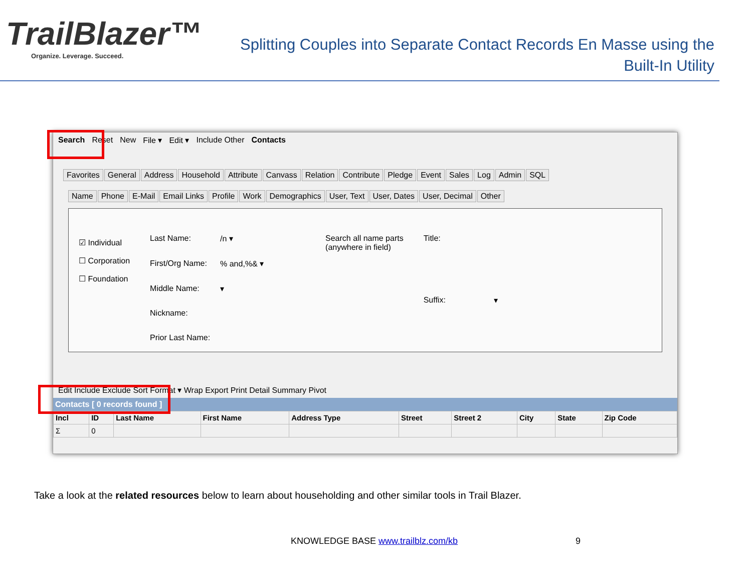TrailBlazer™
Organize. Leverage. Succeed.
Splitting Couples into Separate Contact Records En Masse using the
Built-In Utility
Search Reset New File ▾ Edit ▾ Include Other Contacts
Favorites General Address Household Attribute Canvass Relation Contribute Pledge Event Sales Log Admin SQL
Name Phone E-Mail Email Links Profile Work Demographics User, Text User, Dates User, Decimal Other
☑ Individual
☐ Corporation
☐ Foundation
Last Name: /n ▾ First/Org Name:% and,%& ▾ Middle Name: ▾ Nickname: Prior Last Name:
Search all name parts
(anywhere in field)
Title: Suffix: ▾
Edit Include Exclude Sort Format ▾ Wrap Export Print Detail Summary Pivot
Contacts [ 0 records found ]
| Incl | ID | Last Name | First Name | Address Type | Street | Street 2 | City | State | Zip Code |
| --- | --- | --- | --- | --- | --- | --- | --- | --- | --- |
| Σ | 0 | | | | | | | | |
Take a look at the related resources below to learn about householding and other similar tools in Trail Blazer.
KNOWLEDGE BASE www.trailblz.com/kb 9